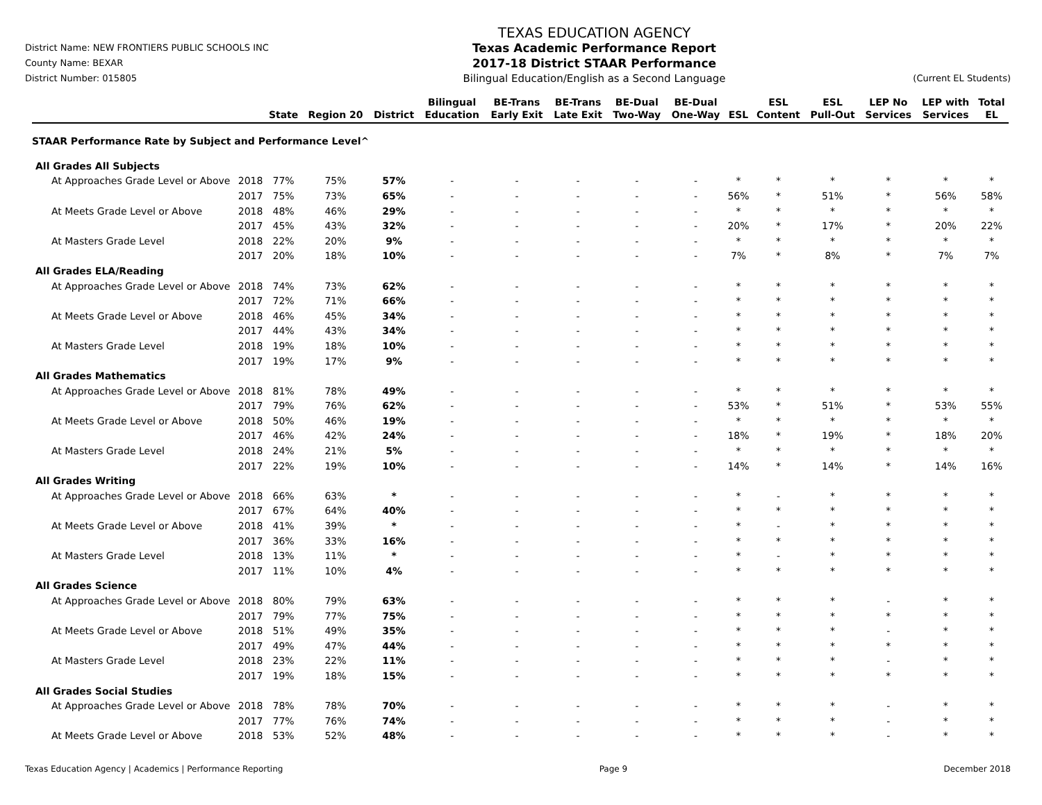District Name: NEW FRONTIERS PUBLIC SCHOOLS INC
County Name: BEXAR
District Number: 015805
TEXAS EDUCATION AGENCY
Texas Academic Performance Report
2017-18 District STAAR Performance
Bilingual Education/English as a Second Language
(Current EL Students)
| | | State | Region 20 | District | Bilingual Education | BE-Trans Early Exit | BE-Trans Late Exit | BE-Dual Two-Way | BE-Dual One-Way | ESL | ESL Content | ESL Pull-Out | LEP No Services | LEP with Services | Total EL |
| --- | --- | --- | --- | --- | --- | --- | --- | --- | --- | --- | --- | --- | --- | --- | --- |
| STAAR Performance Rate by Subject and Performance Level^ | | | | | | | | | | | | | | | |
| All Grades All Subjects | | | | | | | | | | | | | | | |
| At Approaches Grade Level or Above | 2018 | 77% | 75% | 57% | - | - | - | - | - | * | * | * | * | * | * |
| | 2017 | 75% | 73% | 65% | - | - | - | - | - | 56% | * | 51% | * | 56% | 58% |
| At Meets Grade Level or Above | 2018 | 48% | 46% | 29% | - | - | - | - | - | * | * | * | * | * | * |
| | 2017 | 45% | 43% | 32% | - | - | - | - | - | 20% | * | 17% | * | 20% | 22% |
| At Masters Grade Level | 2018 | 22% | 20% | 9% | - | - | - | - | - | * | * | * | * | * | * |
| | 2017 | 20% | 18% | 10% | - | - | - | - | - | 7% | * | 8% | * | 7% | 7% |
| All Grades ELA/Reading | | | | | | | | | | | | | | | |
| At Approaches Grade Level or Above | 2018 | 74% | 73% | 62% | - | - | - | - | - | * | * | * | * | * | * |
| | 2017 | 72% | 71% | 66% | - | - | - | - | - | * | * | * | * | * | * |
| At Meets Grade Level or Above | 2018 | 46% | 45% | 34% | - | - | - | - | - | * | * | * | * | * | * |
| | 2017 | 44% | 43% | 34% | - | - | - | - | - | * | * | * | * | * | * |
| At Masters Grade Level | 2018 | 19% | 18% | 10% | - | - | - | - | - | * | * | * | * | * | * |
| | 2017 | 19% | 17% | 9% | - | - | - | - | - | * | * | * | * | * | * |
| All Grades Mathematics | | | | | | | | | | | | | | | |
| At Approaches Grade Level or Above | 2018 | 81% | 78% | 49% | - | - | - | - | - | * | * | * | * | * | * |
| | 2017 | 79% | 76% | 62% | - | - | - | - | - | 53% | * | 51% | * | 53% | 55% |
| At Meets Grade Level or Above | 2018 | 50% | 46% | 19% | - | - | - | - | - | * | * | * | * | * | * |
| | 2017 | 46% | 42% | 24% | - | - | - | - | - | 18% | * | 19% | * | 18% | 20% |
| At Masters Grade Level | 2018 | 24% | 21% | 5% | - | - | - | - | - | * | * | * | * | * | * |
| | 2017 | 22% | 19% | 10% | - | - | - | - | - | 14% | * | 14% | * | 14% | 16% |
| All Grades Writing | | | | | | | | | | | | | | | |
| At Approaches Grade Level or Above | 2018 | 66% | 63% | * | - | - | - | - | - | * | - | * | * | * | * |
| | 2017 | 67% | 64% | 40% | - | - | - | - | - | * | * | * | * | * | * |
| At Meets Grade Level or Above | 2018 | 41% | 39% | * | - | - | - | - | - | * | - | * | * | * | * |
| | 2017 | 36% | 33% | 16% | - | - | - | - | - | * | * | * | * | * | * |
| At Masters Grade Level | 2018 | 13% | 11% | * | - | - | - | - | - | * | - | * | * | * | * |
| | 2017 | 11% | 10% | 4% | - | - | - | - | - | * | * | * | * | * | * |
| All Grades Science | | | | | | | | | | | | | | | |
| At Approaches Grade Level or Above | 2018 | 80% | 79% | 63% | - | - | - | - | - | * | * | * | - | * | * |
| | 2017 | 79% | 77% | 75% | - | - | - | - | - | * | * | * | * | * | * |
| At Meets Grade Level or Above | 2018 | 51% | 49% | 35% | - | - | - | - | - | * | * | * | - | * | * |
| | 2017 | 49% | 47% | 44% | - | - | - | - | - | * | * | * | * | * | * |
| At Masters Grade Level | 2018 | 23% | 22% | 11% | - | - | - | - | - | * | * | * | - | * | * |
| | 2017 | 19% | 18% | 15% | - | - | - | - | - | * | * | * | * | * | * |
| All Grades Social Studies | | | | | | | | | | | | | | | |
| At Approaches Grade Level or Above | 2018 | 78% | 78% | 70% | - | - | - | - | - | * | * | * | - | * | * |
| | 2017 | 77% | 76% | 74% | - | - | - | - | - | * | * | * | - | * | * |
| At Meets Grade Level or Above | 2018 | 53% | 52% | 48% | - | - | - | - | - | * | * | * | - | * | * |
Texas Education Agency | Academics | Performance Reporting Page 9 December 2018